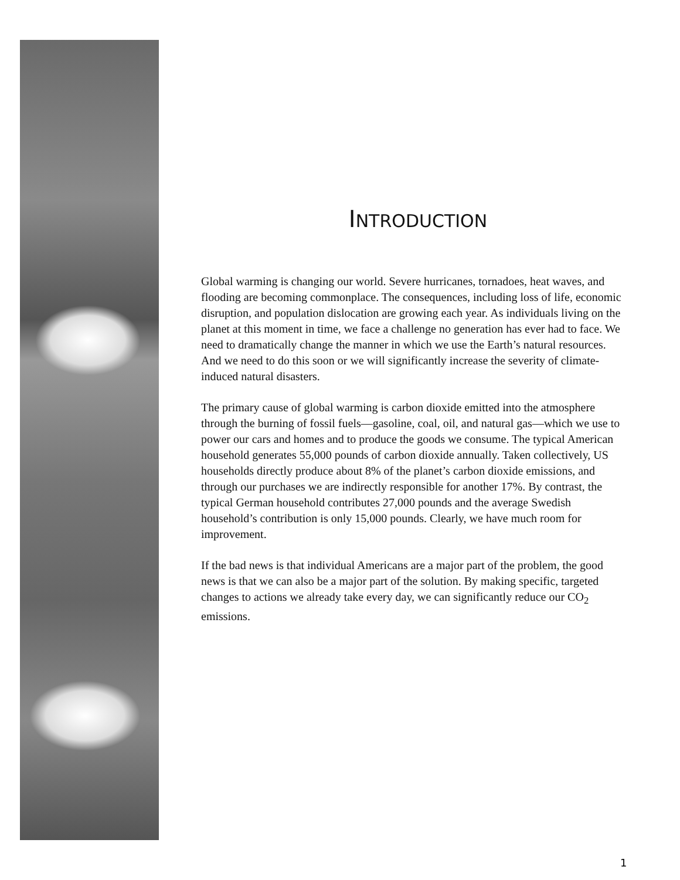INTRODUCTION
Global warming is changing our world. Severe hurricanes, tornadoes, heat waves, and flooding are becoming commonplace. The consequences, including loss of life, economic disruption, and population dislocation are growing each year. As individuals living on the planet at this moment in time, we face a challenge no generation has ever had to face. We need to dramatically change the manner in which we use the Earth’s natural resources. And we need to do this soon or we will significantly increase the severity of climate-induced natural disasters.
The primary cause of global warming is carbon dioxide emitted into the atmosphere through the burning of fossil fuels—gasoline, coal, oil, and natural gas—which we use to power our cars and homes and to produce the goods we consume. The typical American household generates 55,000 pounds of carbon dioxide annually. Taken collectively, US households directly produce about 8% of the planet’s carbon dioxide emissions, and through our purchases we are indirectly responsible for another 17%. By contrast, the typical German household contributes 27,000 pounds and the average Swedish household’s contribution is only 15,000 pounds. Clearly, we have much room for improvement.
If the bad news is that individual Americans are a major part of the problem, the good news is that we can also be a major part of the solution. By making specific, targeted changes to actions we already take every day, we can significantly reduce our CO<sub>2</sub> emissions.
1